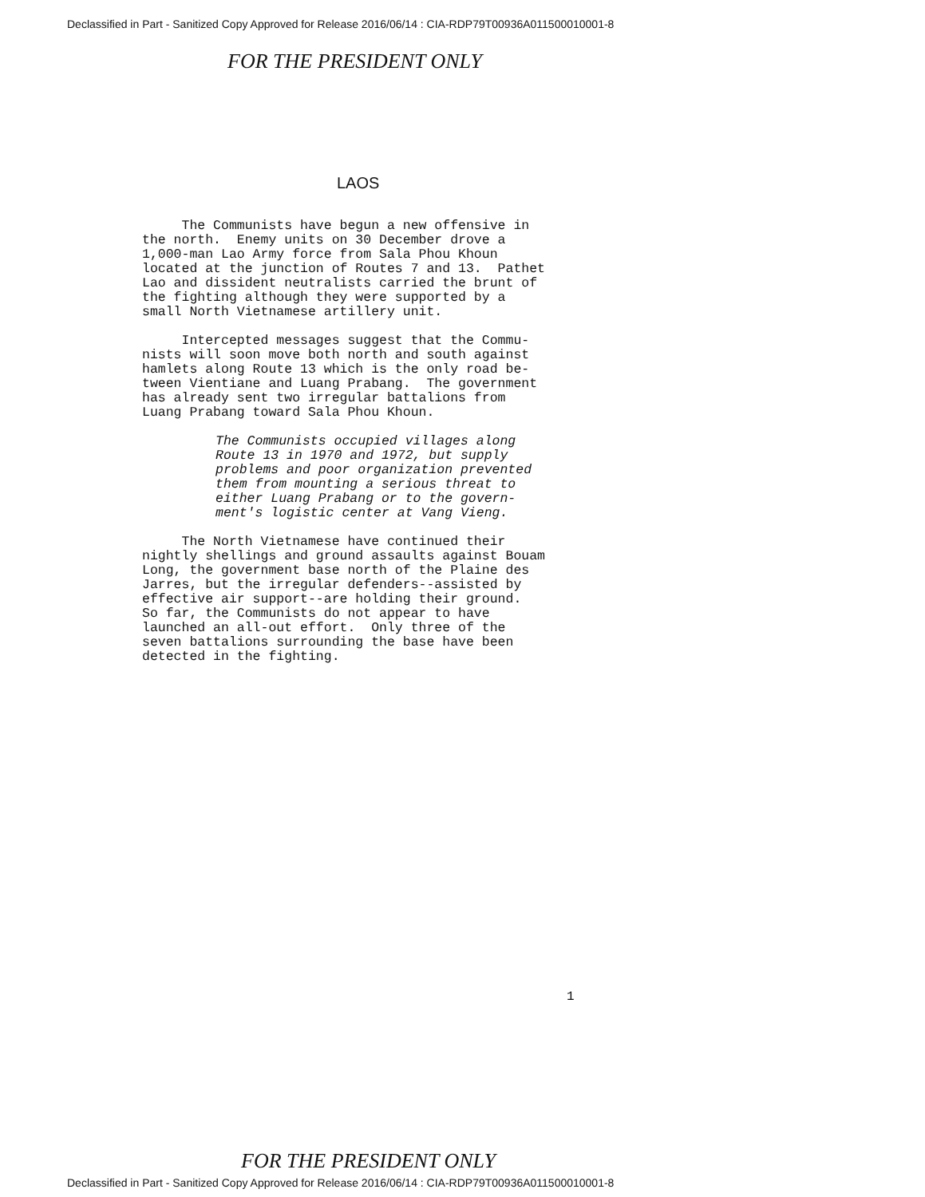Declassified in Part - Sanitized Copy Approved for Release 2016/06/14 : CIA-RDP79T00936A011500010001-8
FOR THE PRESIDENT ONLY
LAOS
The Communists have begun a new offensive in the north. Enemy units on 30 December drove a 1,000-man Lao Army force from Sala Phou Khoun located at the junction of Routes 7 and 13. Pathet Lao and dissident neutralists carried the brunt of the fighting although they were supported by a small North Vietnamese artillery unit.
Intercepted messages suggest that the Commu- nists will soon move both north and south against hamlets along Route 13 which is the only road be- tween Vientiane and Luang Prabang. The government has already sent two irregular battalions from Luang Prabang toward Sala Phou Khoun.
The Communists occupied villages along Route 13 in 1970 and 1972, but supply problems and poor organization prevented them from mounting a serious threat to either Luang Prabang or to the govern- ment's logistic center at Vang Vieng.
The North Vietnamese have continued their nightly shellings and ground assaults against Bouam Long, the government base north of the Plaine des Jarres, but the irregular defenders--assisted by effective air support--are holding their ground. So far, the Communists do not appear to have launched an all-out effort. Only three of the seven battalions surrounding the base have been detected in the fighting.
1
FOR THE PRESIDENT ONLY
Declassified in Part - Sanitized Copy Approved for Release 2016/06/14 : CIA-RDP79T00936A011500010001-8